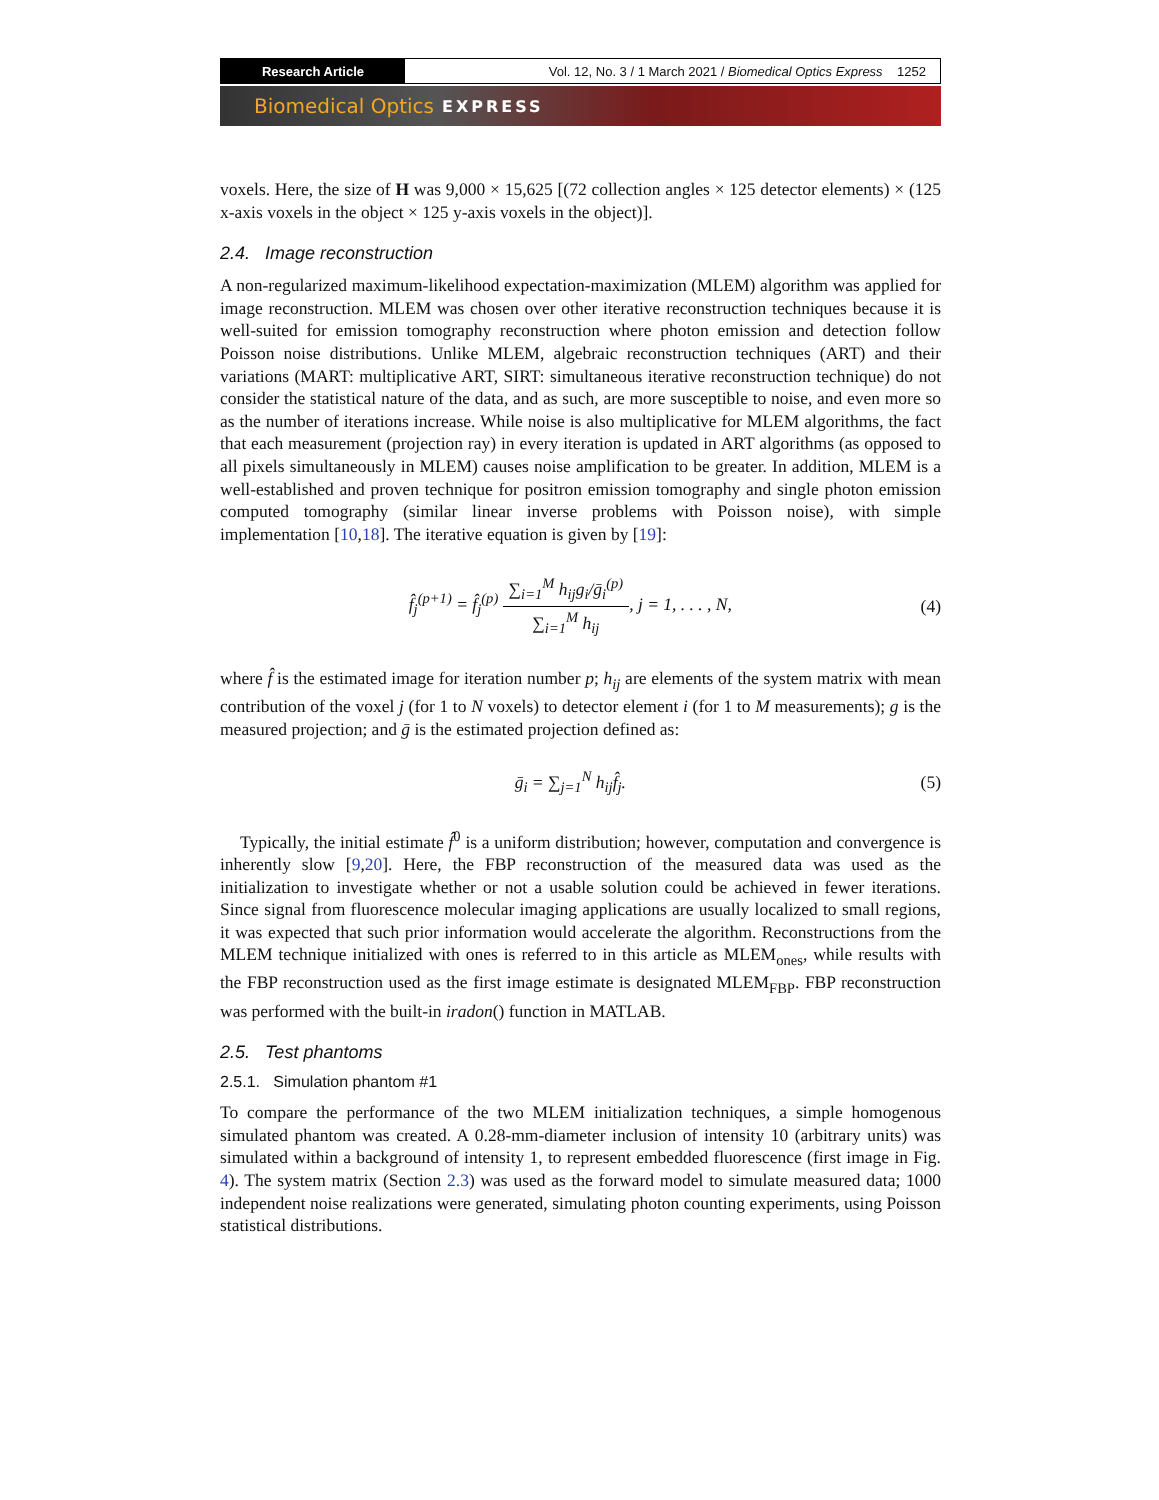Research Article Vol. 12, No. 3 / 1 March 2021 / Biomedical Optics Express 1252
Biomedical Optics EXPRESS
voxels. Here, the size of H was 9,000 × 15,625 [(72 collection angles × 125 detector elements) × (125 x-axis voxels in the object × 125 y-axis voxels in the object)].
2.4. Image reconstruction
A non-regularized maximum-likelihood expectation-maximization (MLEM) algorithm was applied for image reconstruction. MLEM was chosen over other iterative reconstruction techniques because it is well-suited for emission tomography reconstruction where photon emission and detection follow Poisson noise distributions. Unlike MLEM, algebraic reconstruction techniques (ART) and their variations (MART: multiplicative ART, SIRT: simultaneous iterative reconstruction technique) do not consider the statistical nature of the data, and as such, are more susceptible to noise, and even more so as the number of iterations increase. While noise is also multiplicative for MLEM algorithms, the fact that each measurement (projection ray) in every iteration is updated in ART algorithms (as opposed to all pixels simultaneously in MLEM) causes noise amplification to be greater. In addition, MLEM is a well-established and proven technique for positron emission tomography and single photon emission computed tomography (similar linear inverse problems with Poisson noise), with simple implementation [10,18]. The iterative equation is given by [19]:
f̂<sub>j</sub><sup>(p+1)</sup> = f̂<sub>j</sub><sup>(p)</sup> ∑<sub>i=1</sub><sup>M</sup> h<sub>ij</sub>g<sub>i</sub>/ḡ<sub>i</sub><sup>(p)</sup> ∑<sub>i=1</sub><sup>M</sup> h<sub>ij</sub>, j = 1, . . . , N,
(4)
where f̂ is the estimated image for iteration number p; h<sub>ij</sub> are elements of the system matrix with mean contribution of the voxel j (for 1 to N voxels) to detector element i (for 1 to M measurements); g is the measured projection; and ḡ is the estimated projection defined as:
ḡ<sub>i</sub> = ∑<sub>j=1</sub><sup>N</sup> h<sub>ij</sub>f̂<sub>j</sub>. (5)
Typically, the initial estimate f̂<sup>0</sup> is a uniform distribution; however, computation and convergence is inherently slow [9,20]. Here, the FBP reconstruction of the measured data was used as the initialization to investigate whether or not a usable solution could be achieved in fewer iterations. Since signal from fluorescence molecular imaging applications are usually localized to small regions, it was expected that such prior information would accelerate the algorithm. Reconstructions from the MLEM technique initialized with ones is referred to in this article as MLEM<sub>ones</sub>, while results with the FBP reconstruction used as the first image estimate is designated MLEM<sub>FBP</sub>. FBP reconstruction was performed with the built-in iradon() function in MATLAB.
2.5. Test phantoms
2.5.1. Simulation phantom #1
To compare the performance of the two MLEM initialization techniques, a simple homogenous simulated phantom was created. A 0.28-mm-diameter inclusion of intensity 10 (arbitrary units) was simulated within a background of intensity 1, to represent embedded fluorescence (first image in Fig. 4). The system matrix (Section 2.3) was used as the forward model to simulate measured data; 1000 independent noise realizations were generated, simulating photon counting experiments, using Poisson statistical distributions.